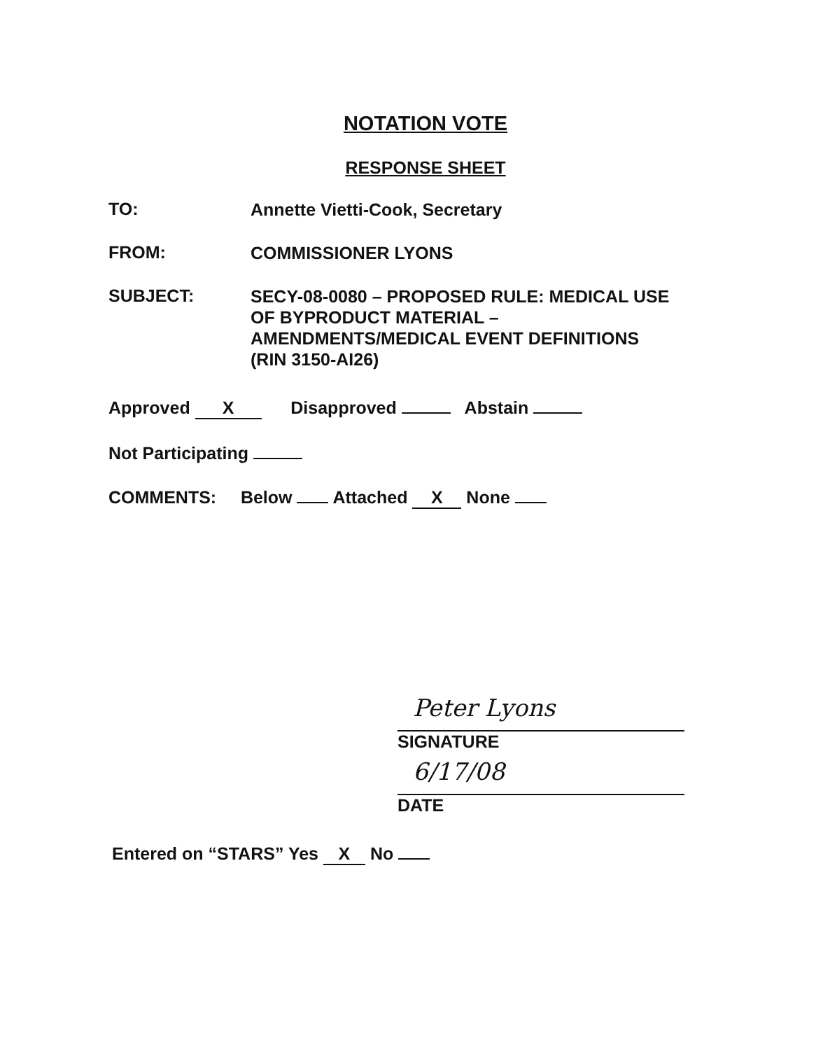NOTATION VOTE
RESPONSE SHEET
TO:
Annette Vietti-Cook, Secretary
FROM:
COMMISSIONER LYONS
SUBJECT:
SECY-08-0080 – PROPOSED RULE: MEDICAL USE OF BYPRODUCT MATERIAL – AMENDMENTS/MEDICAL EVENT DEFINITIONS (RIN 3150-AI26)
Approved X Disapproved Abstain
Not Participating
COMMENTS: Below Attached X None
Peter Lyons
SIGNATURE
6/17/08
DATE
Entered on “STARS” Yes X No